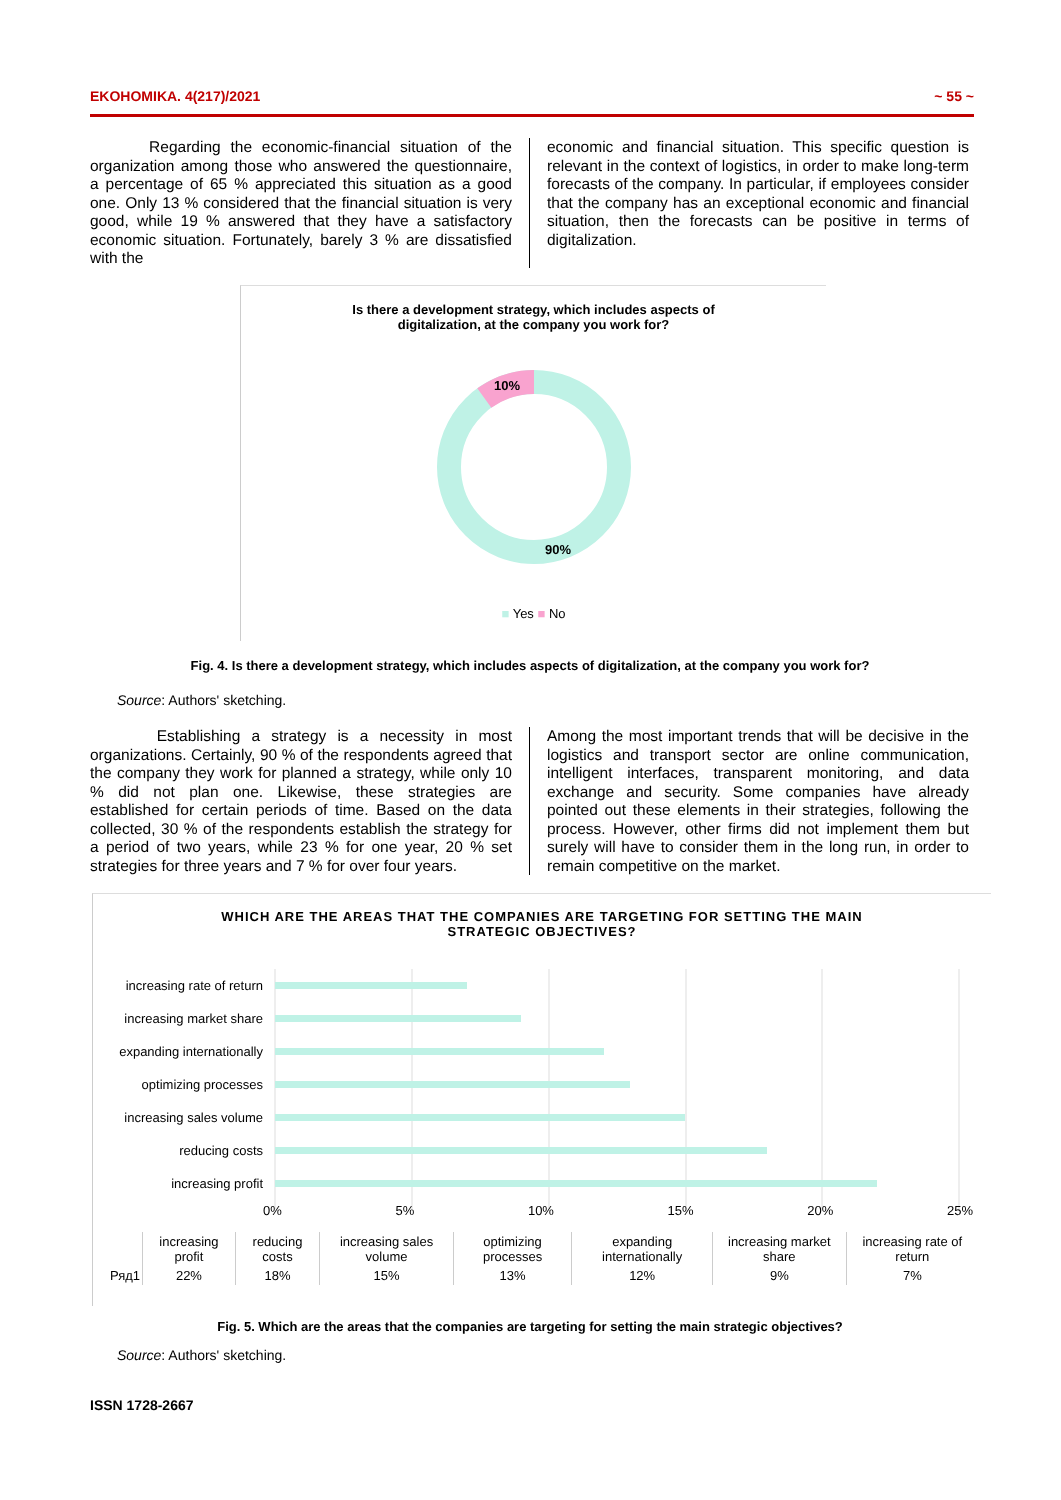EKOHOMIKA. 4(217)/2021 ~ 55 ~
Regarding the economic-financial situation of the organization among those who answered the questionnaire, a percentage of 65 % appreciated this situation as a good one. Only 13 % considered that the financial situation is very good, while 19 % answered that they have a satisfactory economic situation. Fortunately, barely 3 % are dissatisfied with the
economic and financial situation. This specific question is relevant in the context of logistics, in order to make long-term forecasts of the company. In particular, if employees consider that the company has an exceptional economic and financial situation, then the forecasts can be positive in terms of digitalization.
Is there a development strategy, which includes aspects of
digitalization, at the company you work for?
10%
90%
■ Yes ■ No
Fig. 4. Is there a development strategy, which includes aspects of digitalization, at the company you work for?
Source: Authors' sketching.
Establishing a strategy is a necessity in most organizations. Certainly, 90 % of the respondents agreed that the company they work for planned a strategy, while only 10 % did not plan one. Likewise, these strategies are established for certain periods of time. Based on the data collected, 30 % of the respondents establish the strategy for a period of two years, while 23 % for one year, 20 % set strategies for three years and 7 % for over four years.
Among the most important trends that will be decisive in the logistics and transport sector are online communication, intelligent interfaces, transparent monitoring, and data exchange and security. Some companies have already pointed out these elements in their strategies, following the process. However, other firms did not implement them but surely will have to consider them in the long run, in order to remain competitive on the market.
WHICH ARE THE AREAS THAT THE COMPANIES ARE TARGETING FOR SETTING THE MAIN
STRATEGIC OBJECTIVES?
increasing rate of return
increasing market share
expanding internationally
optimizing processes
increasing sales volume
reducing costs
increasing profit
0% 5% 10% 15% 20% 25%
| | increasing profit | reducing costs | increasing sales volume | optimizing processes | expanding internationally | increasing market share | increasing rate of return |
| Ряд1 | 22% | 18% | 15% | 13% | 12% | 9% | 7% |
Fig. 5. Which are the areas that the companies are targeting for setting the main strategic objectives?
Source: Authors' sketching.
ISSN 1728-2667